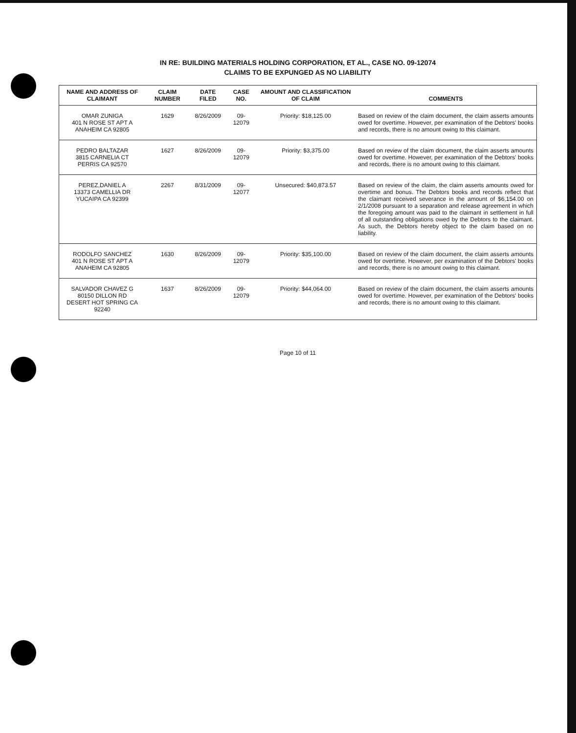IN RE: BUILDING MATERIALS HOLDING CORPORATION, ET AL., CASE NO. 09-12074
CLAIMS TO BE EXPUNGED AS NO LIABILITY
| NAME AND ADDRESS OF CLAIMANT | CLAIM NUMBER | DATE FILED | CASE NO. | AMOUNT AND CLASSIFICATION OF CLAIM | COMMENTS |
| --- | --- | --- | --- | --- | --- |
| OMAR ZUNIGA 401 N ROSE ST APT A ANAHEIM CA 92805 | 1629 | 8/26/2009 | 09-12079 | Priority: $18,125.00 | Based on review of the claim document, the claim asserts amounts owed for overtime. However, per examination of the Debtors' books and records, there is no amount owing to this claimant. |
| PEDRO BALTAZAR 3815 CARNELIA CT PERRIS CA 92570 | 1627 | 8/26/2009 | 09-12079 | Priority: $3,375.00 | Based on review of the claim document, the claim asserts amounts owed for overtime. However, per examination of the Debtors' books and records, there is no amount owing to this claimant. |
| PEREZ,DANIEL A 13373 CAMELLIA DR YUCAIPA CA 92399 | 2267 | 8/31/2009 | 09-12077 | Unsecured: $40,873.57 | Based on review of the claim, the claim asserts amounts owed for overtime and bonus. The Debtors books and records reflect that the claimant received severance in the amount of $6,154.00 on 2/1/2008 pursuant to a separation and release agreement in which the foregoing amount was paid to the claimant in settlement in full of all outstanding obligations owed by the Debtors to the claimant. As such, the Debtors hereby object to the claim based on no liability. |
| RODOLFO SANCHEZ 401 N ROSE ST APT A ANAHEIM CA 92805 | 1630 | 8/26/2009 | 09-12079 | Priority: $35,100.00 | Based on review of the claim document, the claim asserts amounts owed for overtime. However, per examination of the Debtors' books and records, there is no amount owing to this claimant. |
| SALVADOR CHAVEZ G 80150 DILLON RD DESERT HOT SPRING CA 92240 | 1637 | 8/26/2009 | 09-12079 | Priority: $44,064.00 | Based on review of the claim document, the claim asserts amounts owed for overtime. However, per examination of the Debtors' books and records, there is no amount owing to this claimant. |
Page 10 of 11